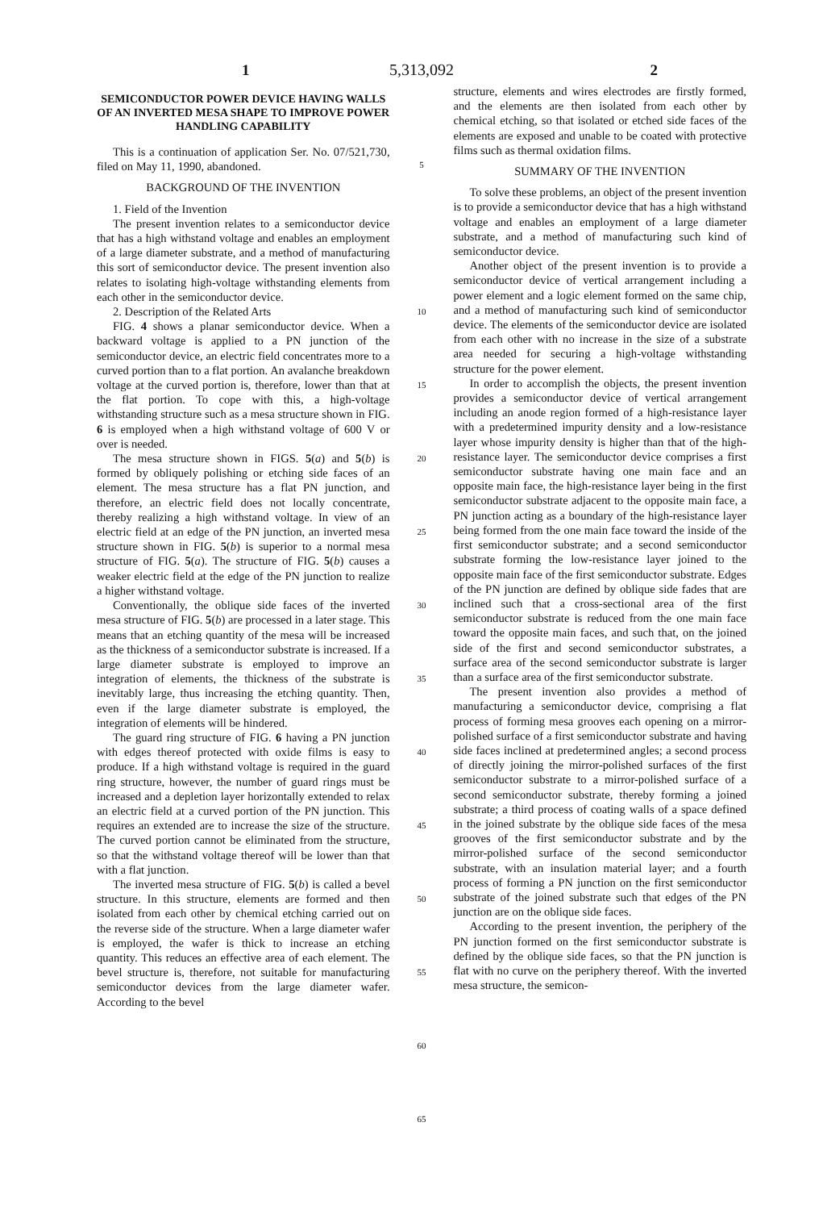1 5,313,092 2
SEMICONDUCTOR POWER DEVICE HAVING WALLS OF AN INVERTED MESA SHAPE TO IMPROVE POWER HANDLING CAPABILITY
This is a continuation of application Ser. No. 07/521,730, filed on May 11, 1990, abandoned.
BACKGROUND OF THE INVENTION
1. Field of the Invention
The present invention relates to a semiconductor device that has a high withstand voltage and enables an employment of a large diameter substrate, and a method of manufacturing this sort of semiconductor device. The present invention also relates to isolating high-voltage withstanding elements from each other in the semiconductor device.
2. Description of the Related Arts
FIG. 4 shows a planar semiconductor device. When a backward voltage is applied to a PN junction of the semiconductor device, an electric field concentrates more to a curved portion than to a flat portion. An avalanche breakdown voltage at the curved portion is, therefore, lower than that at the flat portion. To cope with this, a high-voltage withstanding structure such as a mesa structure shown in FIG. 6 is employed when a high withstand voltage of 600 V or over is needed.
The mesa structure shown in FIGS. 5(a) and 5(b) is formed by obliquely polishing or etching side faces of an element. The mesa structure has a flat PN junction, and therefore, an electric field does not locally concentrate, thereby realizing a high withstand voltage. In view of an electric field at an edge of the PN junction, an inverted mesa structure shown in FIG. 5(b) is superior to a normal mesa structure of FIG. 5(a). The structure of FIG. 5(b) causes a weaker electric field at the edge of the PN junction to realize a higher withstand voltage.
Conventionally, the oblique side faces of the inverted mesa structure of FIG. 5(b) are processed in a later stage. This means that an etching quantity of the mesa will be increased as the thickness of a semiconductor substrate is increased. If a large diameter substrate is employed to improve an integration of elements, the thickness of the substrate is inevitably large, thus increasing the etching quantity. Then, even if the large diameter substrate is employed, the integration of elements will be hindered.
The guard ring structure of FIG. 6 having a PN junction with edges thereof protected with oxide films is easy to produce. If a high withstand voltage is required in the guard ring structure, however, the number of guard rings must be increased and a depletion layer horizontally extended to relax an electric field at a curved portion of the PN junction. This requires an extended are to increase the size of the structure. The curved portion cannot be eliminated from the structure, so that the withstand voltage thereof will be lower than that with a flat junction.
The inverted mesa structure of FIG. 5(b) is called a bevel structure. In this structure, elements are formed and then isolated from each other by chemical etching carried out on the reverse side of the structure. When a large diameter wafer is employed, the wafer is thick to increase an etching quantity. This reduces an effective area of each element. The bevel structure is, therefore, not suitable for manufacturing semiconductor devices from the large diameter wafer. According to the bevel
5
10
15
20
25
30
35
40
45
50
55
60
65
structure, elements and wires electrodes are firstly formed, and the elements are then isolated from each other by chemical etching, so that isolated or etched side faces of the elements are exposed and unable to be coated with protective films such as thermal oxidation films.
SUMMARY OF THE INVENTION
To solve these problems, an object of the present invention is to provide a semiconductor device that has a high withstand voltage and enables an employment of a large diameter substrate, and a method of manufacturing such kind of semiconductor device.
Another object of the present invention is to provide a semiconductor device of vertical arrangement including a power element and a logic element formed on the same chip, and a method of manufacturing such kind of semiconductor device. The elements of the semiconductor device are isolated from each other with no increase in the size of a substrate area needed for securing a high-voltage withstanding structure for the power element.
In order to accomplish the objects, the present invention provides a semiconductor device of vertical arrangement including an anode region formed of a high-resistance layer with a predetermined impurity density and a low-resistance layer whose impurity density is higher than that of the high-resistance layer. The semiconductor device comprises a first semiconductor substrate having one main face and an opposite main face, the high-resistance layer being in the first semiconductor substrate adjacent to the opposite main face, a PN junction acting as a boundary of the high-resistance layer being formed from the one main face toward the inside of the first semiconductor substrate; and a second semiconductor substrate forming the low-resistance layer joined to the opposite main face of the first semiconductor substrate. Edges of the PN junction are defined by oblique side fades that are inclined such that a cross-sectional area of the first semiconductor substrate is reduced from the one main face toward the opposite main faces, and such that, on the joined side of the first and second semiconductor substrates, a surface area of the second semiconductor substrate is larger than a surface area of the first semiconductor substrate.
The present invention also provides a method of manufacturing a semiconductor device, comprising a flat process of forming mesa grooves each opening on a mirror-polished surface of a first semiconductor substrate and having side faces inclined at predetermined angles; a second process of directly joining the mirror-polished surfaces of the first semiconductor substrate to a mirror-polished surface of a second semiconductor substrate, thereby forming a joined substrate; a third process of coating walls of a space defined in the joined substrate by the oblique side faces of the mesa grooves of the first semiconductor substrate and by the mirror-polished surface of the second semiconductor substrate, with an insulation material layer; and a fourth process of forming a PN junction on the first semiconductor substrate of the joined substrate such that edges of the PN junction are on the oblique side faces.
According to the present invention, the periphery of the PN junction formed on the first semiconductor substrate is defined by the oblique side faces, so that the PN junction is flat with no curve on the periphery thereof. With the inverted mesa structure, the semicon-